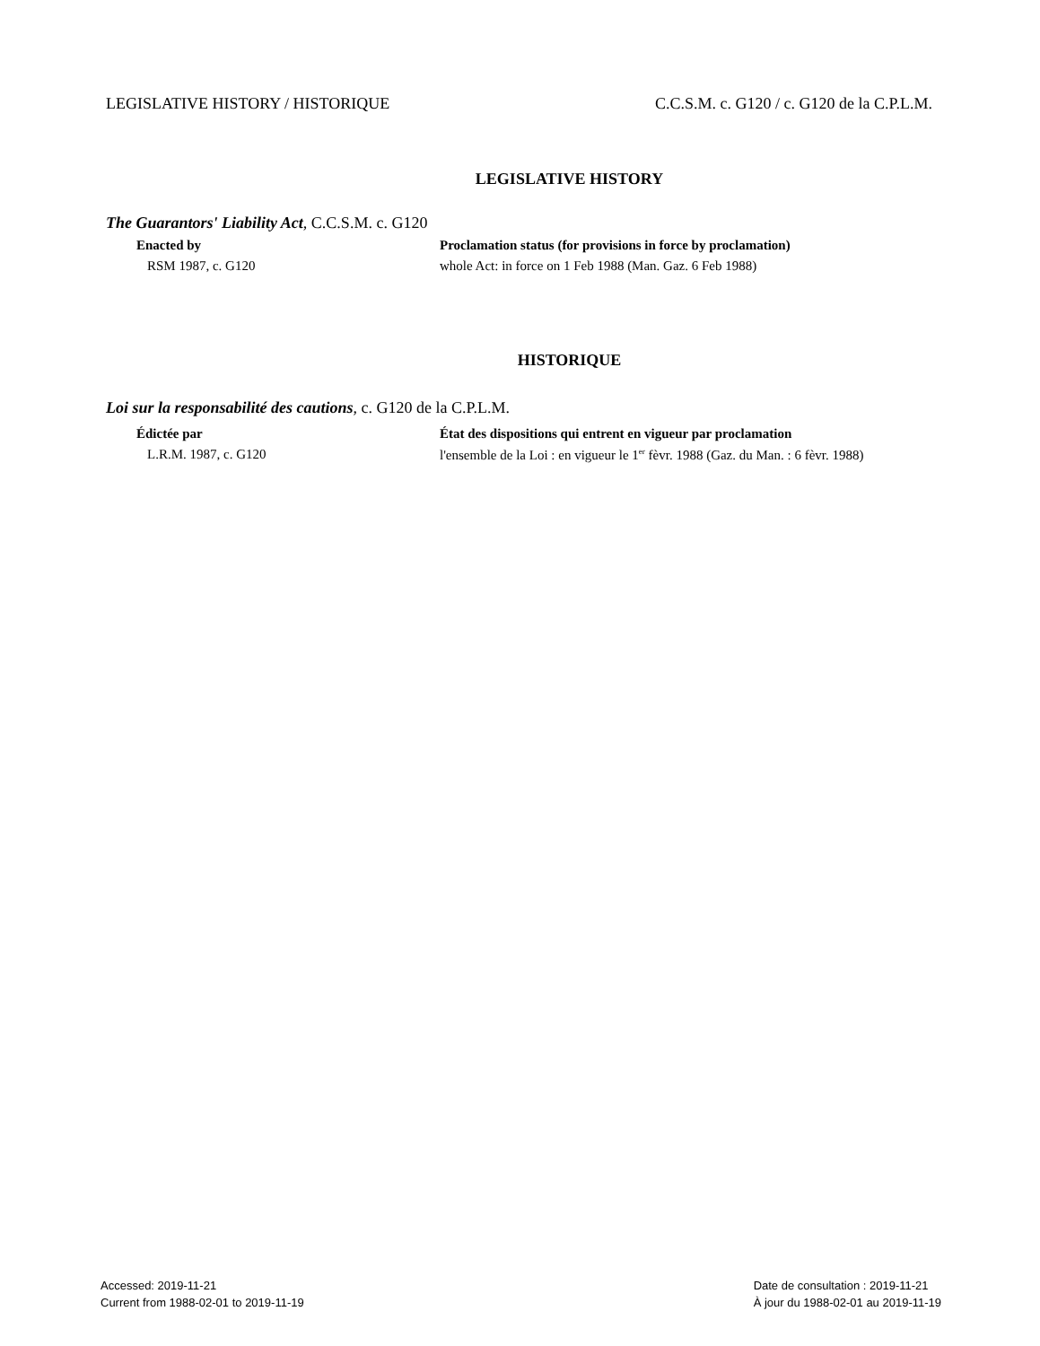LEGISLATIVE HISTORY / HISTORIQUE C.C.S.M. c. G120 / c. G120 de la C.P.L.M.
LEGISLATIVE HISTORY
The Guarantors' Liability Act, C.C.S.M. c. G120
Enacted by
RSM 1987, c. G120
Proclamation status (for provisions in force by proclamation)
whole Act: in force on 1 Feb 1988 (Man. Gaz. 6 Feb 1988)
HISTORIQUE
Loi sur la responsabilité des cautions, c. G120 de la C.P.L.M.
Édictée par
L.R.M. 1987, c. G120
État des dispositions qui entrent en vigueur par proclamation
l'ensemble de la Loi : en vigueur le 1<sup>er</sup> fèvr. 1988 (Gaz. du Man. : 6 fèvr. 1988)
Accessed: 2019-11-21
Current from 1988-02-01 to 2019-11-19
Date de consultation : 2019-11-21
À jour du 1988-02-01 au 2019-11-19